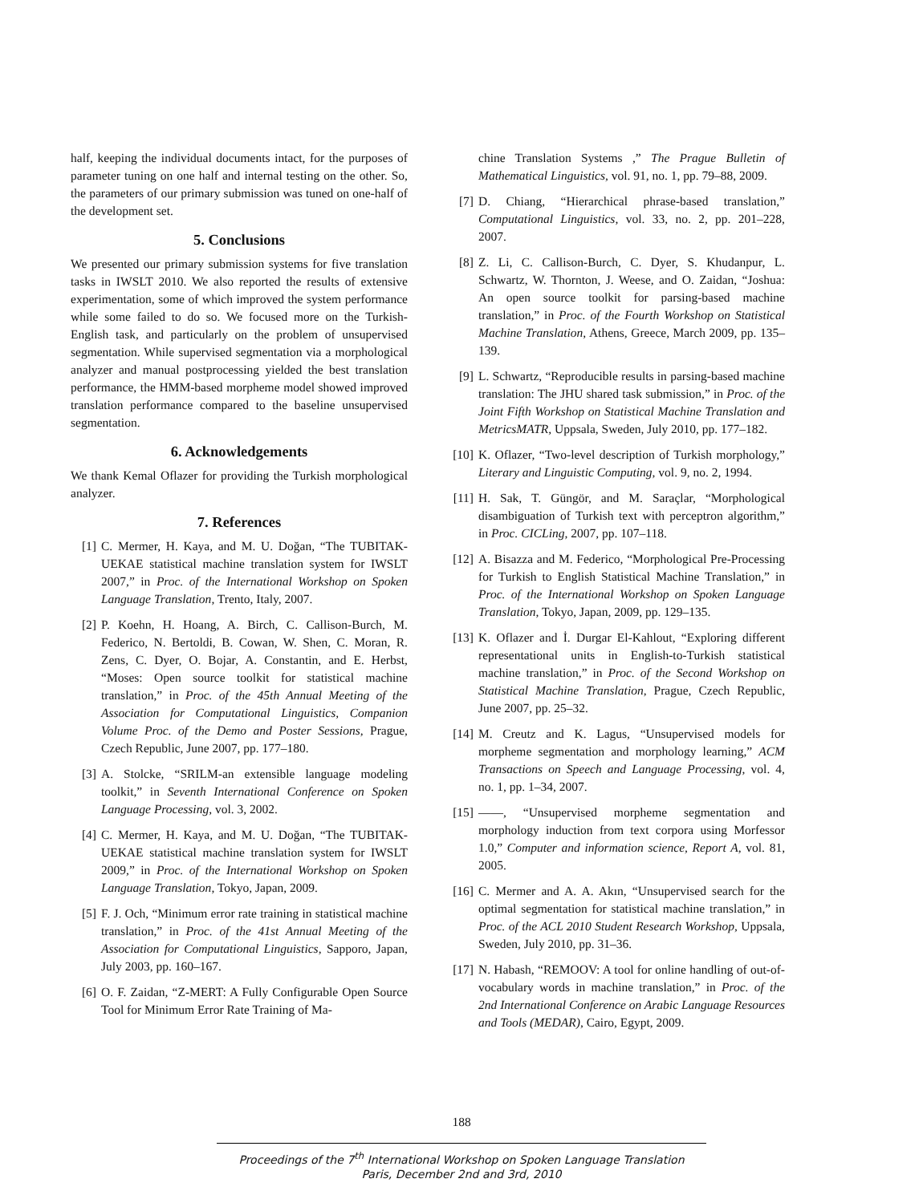half, keeping the individual documents intact, for the purposes of parameter tuning on one half and internal testing on the other. So, the parameters of our primary submission was tuned on one-half of the development set.
5. Conclusions
We presented our primary submission systems for five translation tasks in IWSLT 2010. We also reported the results of extensive experimentation, some of which improved the system performance while some failed to do so. We focused more on the Turkish-English task, and particularly on the problem of unsupervised segmentation. While supervised segmentation via a morphological analyzer and manual postprocessing yielded the best translation performance, the HMM-based morpheme model showed improved translation performance compared to the baseline unsupervised segmentation.
6. Acknowledgements
We thank Kemal Oflazer for providing the Turkish morphological analyzer.
7. References
[1] C. Mermer, H. Kaya, and M. U. Doğan, “The TUBITAK-UEKAE statistical machine translation system for IWSLT 2007,” in Proc. of the International Workshop on Spoken Language Translation, Trento, Italy, 2007.
[2] P. Koehn, H. Hoang, A. Birch, C. Callison-Burch, M. Federico, N. Bertoldi, B. Cowan, W. Shen, C. Moran, R. Zens, C. Dyer, O. Bojar, A. Constantin, and E. Herbst, “Moses: Open source toolkit for statistical machine translation,” in Proc. of the 45th Annual Meeting of the Association for Computational Linguistics, Companion Volume Proc. of the Demo and Poster Sessions, Prague, Czech Republic, June 2007, pp. 177–180.
[3] A. Stolcke, “SRILM-an extensible language modeling toolkit,” in Seventh International Conference on Spoken Language Processing, vol. 3, 2002.
[4] C. Mermer, H. Kaya, and M. U. Doğan, “The TUBITAK-UEKAE statistical machine translation system for IWSLT 2009,” in Proc. of the International Workshop on Spoken Language Translation, Tokyo, Japan, 2009.
[5] F. J. Och, “Minimum error rate training in statistical machine translation,” in Proc. of the 41st Annual Meeting of the Association for Computational Linguistics, Sapporo, Japan, July 2003, pp. 160–167.
[6] O. F. Zaidan, “Z-MERT: A Fully Configurable Open Source Tool for Minimum Error Rate Training of Ma-
chine Translation Systems ,” The Prague Bulletin of Mathematical Linguistics, vol. 91, no. 1, pp. 79–88, 2009.
[7] D. Chiang, “Hierarchical phrase-based translation,” Computational Linguistics, vol. 33, no. 2, pp. 201–228, 2007.
[8] Z. Li, C. Callison-Burch, C. Dyer, S. Khudanpur, L. Schwartz, W. Thornton, J. Weese, and O. Zaidan, “Joshua: An open source toolkit for parsing-based machine translation,” in Proc. of the Fourth Workshop on Statistical Machine Translation, Athens, Greece, March 2009, pp. 135–139.
[9] L. Schwartz, “Reproducible results in parsing-based machine translation: The JHU shared task submission,” in Proc. of the Joint Fifth Workshop on Statistical Machine Translation and MetricsMATR, Uppsala, Sweden, July 2010, pp. 177–182.
[10] K. Oflazer, “Two-level description of Turkish morphology,” Literary and Linguistic Computing, vol. 9, no. 2, 1994.
[11] H. Sak, T. Güngör, and M. Saraçlar, “Morphological disambiguation of Turkish text with perceptron algorithm,” in Proc. CICLing, 2007, pp. 107–118.
[12] A. Bisazza and M. Federico, “Morphological Pre-Processing for Turkish to English Statistical Machine Translation,” in Proc. of the International Workshop on Spoken Language Translation, Tokyo, Japan, 2009, pp. 129–135.
[13] K. Oflazer and İ. Durgar El-Kahlout, “Exploring different representational units in English-to-Turkish statistical machine translation,” in Proc. of the Second Workshop on Statistical Machine Translation, Prague, Czech Republic, June 2007, pp. 25–32.
[14] M. Creutz and K. Lagus, “Unsupervised models for morpheme segmentation and morphology learning,” ACM Transactions on Speech and Language Processing, vol. 4, no. 1, pp. 1–34, 2007.
[15] ——, “Unsupervised morpheme segmentation and morphology induction from text corpora using Morfessor 1.0,” Computer and information science, Report A, vol. 81, 2005.
[16] C. Mermer and A. A. Akın, “Unsupervised search for the optimal segmentation for statistical machine translation,” in Proc. of the ACL 2010 Student Research Workshop, Uppsala, Sweden, July 2010, pp. 31–36.
[17] N. Habash, “REMOOV: A tool for online handling of out-of-vocabulary words in machine translation,” in Proc. of the 2nd International Conference on Arabic Language Resources and Tools (MEDAR), Cairo, Egypt, 2009.
188
Proceedings of the 7<sup>th</sup> International Workshop on Spoken Language Translation
Paris, December 2nd and 3rd, 2010